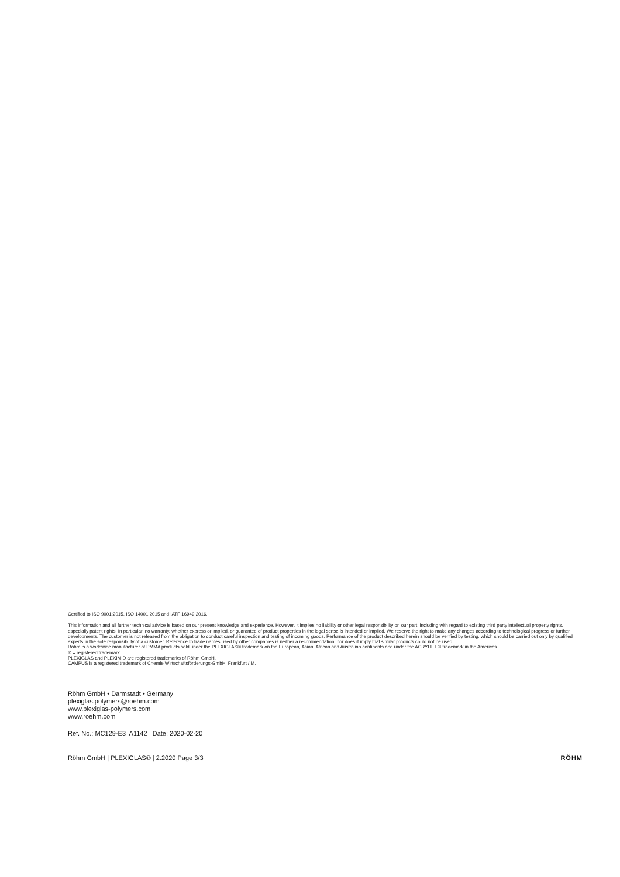Certified to ISO 9001:2015, ISO 14001:2015 and IATF 16949:2016.
This information and all further technical advice is based on our present knowledge and experience. However, it implies no liability or other legal responsibility on our part, including with regard to existing third party intellectual property rights, especially patent rights. In particular, no warranty, whether express or implied, or guarantee of product properties in the legal sense is intended or implied. We reserve the right to make any changes according to technological progress or further developments. The customer is not released from the obligation to conduct careful inspection and testing of incoming goods. Performance of the product described herein should be verified by testing, which should be carried out only by qualified experts in the sole responsibility of a customer. Reference to trade names used by other companies is neither a recommendation, nor does it imply that similar products could not be used.
Röhm is a worldwide manufacturer of PMMA products sold under the PLEXIGLAS® trademark on the European, Asian, African and Australian continents and under the ACRYLITE® trademark in the Americas.
® = registered trademark
PLEXIGLAS and PLEXIMID are registered trademarks of Röhm GmbH.
CAMPUS is a registered trademark of Chemie Wirtschaftsförderungs-GmbH, Frankfurt / M.
Röhm GmbH • Darmstadt • Germany
plexiglas.polymers@roehm.com
www.plexiglas-polymers.com
www.roehm.com
Ref. No.: MC129-E3 A1142 Date: 2020-02-20
Röhm GmbH | PLEXIGLAS® | 2.2020 Page 3/3 RÖHM